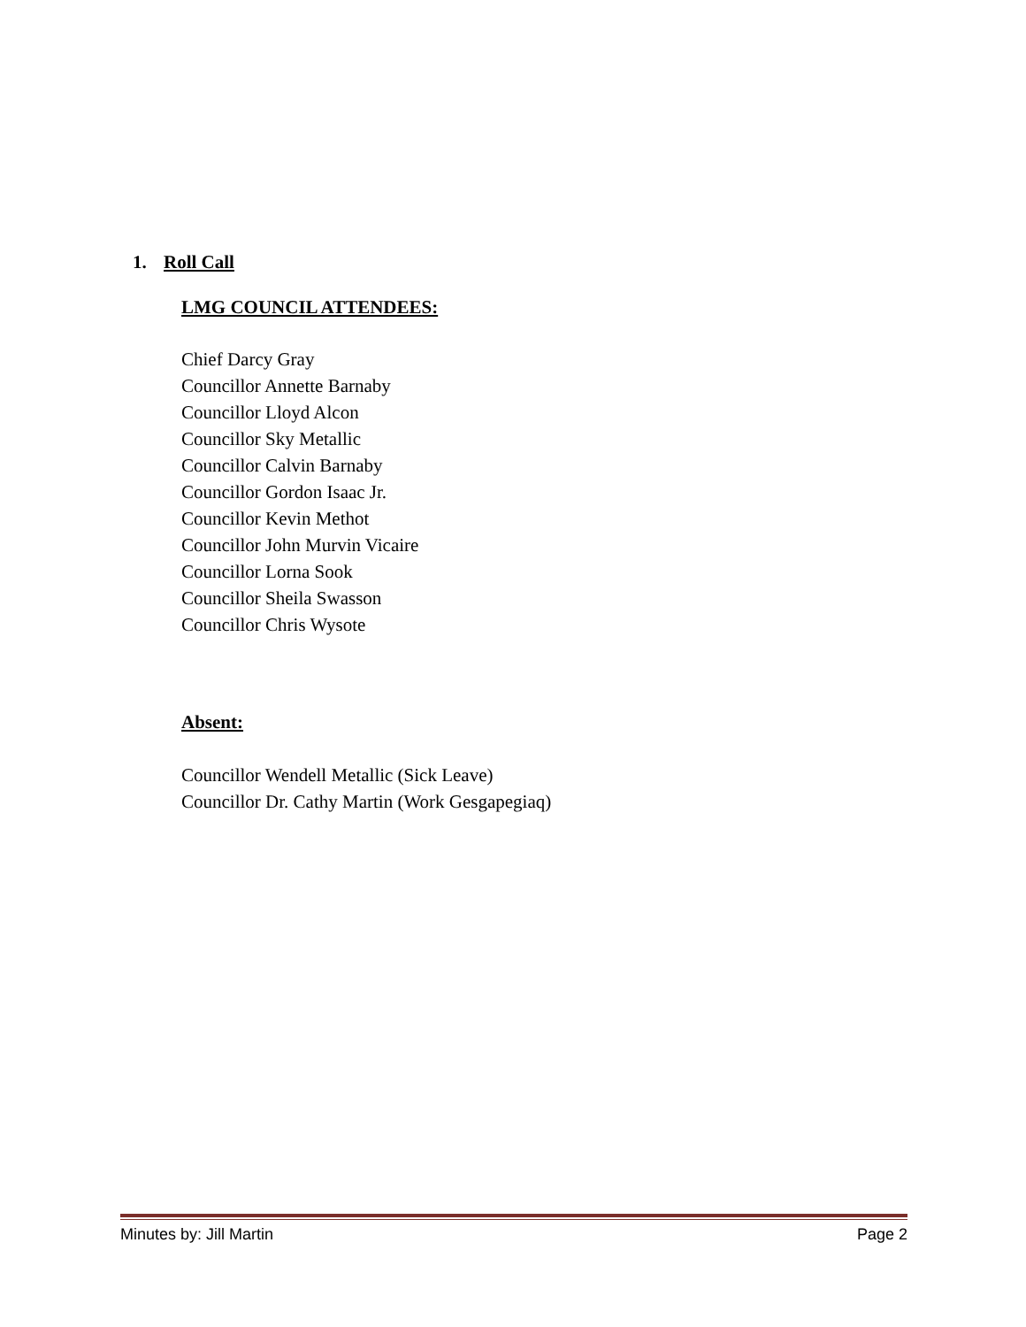1. Roll Call
LMG COUNCIL ATTENDEES:
Chief Darcy Gray
Councillor Annette Barnaby
Councillor Lloyd Alcon
Councillor Sky Metallic
Councillor Calvin Barnaby
Councillor Gordon Isaac Jr.
Councillor Kevin Methot
Councillor John Murvin Vicaire
Councillor Lorna Sook
Councillor Sheila Swasson
Councillor Chris Wysote
Absent:
Councillor Wendell Metallic (Sick Leave)
Councillor Dr. Cathy Martin (Work Gesgapegiaq)
Minutes by: Jill Martin Page 2